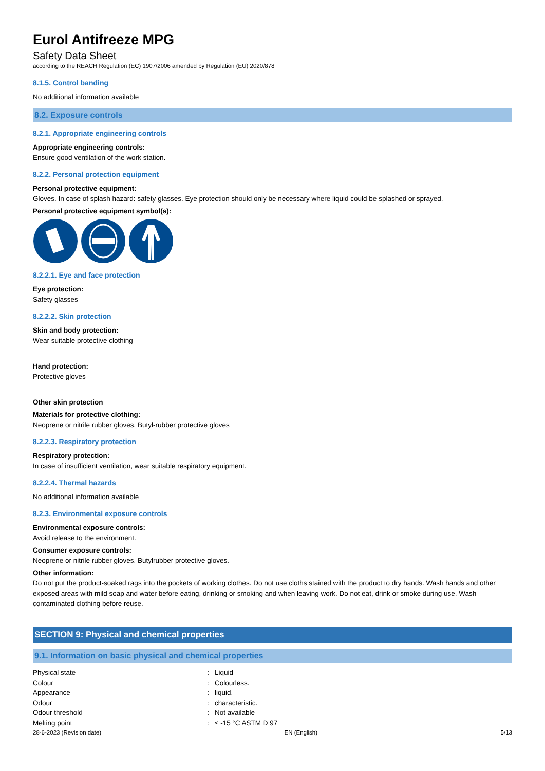Eurol Antifreeze MPG
Safety Data Sheet
according to the REACH Regulation (EC) 1907/2006 amended by Regulation (EU) 2020/878
8.1.5. Control banding
No additional information available
8.2. Exposure controls
8.2.1. Appropriate engineering controls
Appropriate engineering controls:
Ensure good ventilation of the work station.
8.2.2. Personal protection equipment
Personal protective equipment:
Gloves. In case of splash hazard: safety glasses. Eye protection should only be necessary where liquid could be splashed or sprayed.
Personal protective equipment symbol(s):
8.2.2.1. Eye and face protection
Eye protection:
Safety glasses
8.2.2.2. Skin protection
Skin and body protection:
Wear suitable protective clothing
Hand protection:
Protective gloves
Other skin protection
Materials for protective clothing:
Neoprene or nitrile rubber gloves. Butyl-rubber protective gloves
8.2.2.3. Respiratory protection
Respiratory protection:
In case of insufficient ventilation, wear suitable respiratory equipment.
8.2.2.4. Thermal hazards
No additional information available
8.2.3. Environmental exposure controls
Environmental exposure controls:
Avoid release to the environment.
Consumer exposure controls:
Neoprene or nitrile rubber gloves. Butylrubber protective gloves.
Other information:
Do not put the product-soaked rags into the pockets of working clothes. Do not use cloths stained with the product to dry hands. Wash hands and other exposed areas with mild soap and water before eating, drinking or smoking and when leaving work. Do not eat, drink or smoke during use. Wash contaminated clothing before reuse.
SECTION 9: Physical and chemical properties
9.1. Information on basic physical and chemical properties
| Physical state | : | Liquid |
| Colour | : | Colourless. |
| Appearance | : | liquid. |
| Odour | : | characteristic. |
| Odour threshold | : | Not available |
| Melting point | : | ≤ -15 °C ASTM D 97 |
28-6-2023 (Revision date) EN (English) 5/13